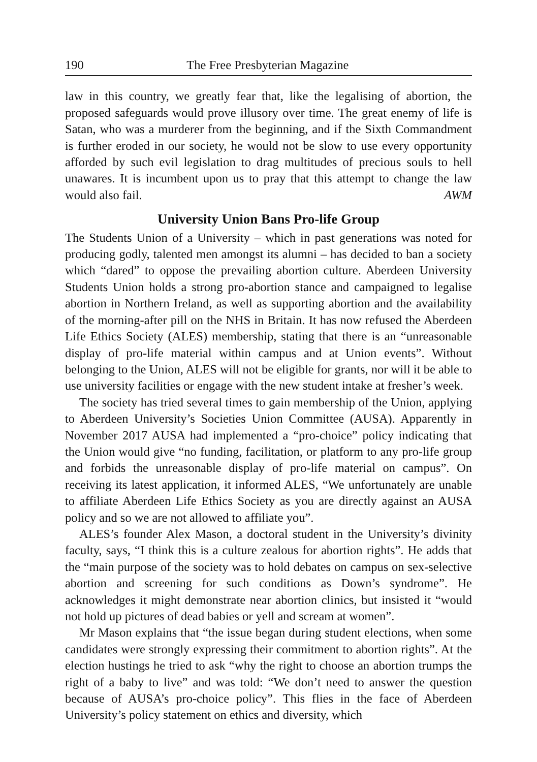190 The Free Presbyterian Magazine
law in this country, we greatly fear that, like the legalising of abortion, the proposed safeguards would prove illusory over time. The great enemy of life is Satan, who was a murderer from the beginning, and if the Sixth Commandment is further eroded in our society, he would not be slow to use every opportunity afforded by such evil legislation to drag multitudes of precious souls to hell unawares. It is incumbent upon us to pray that this attempt to change the law would also fail. AWM
University Union Bans Pro-life Group
The Students Union of a University – which in past generations was noted for producing godly, talented men amongst its alumni – has decided to ban a society which “dared” to oppose the prevailing abortion culture. Aberdeen University Students Union holds a strong pro-abortion stance and campaigned to legalise abortion in Northern Ireland, as well as supporting abortion and the availability of the morning-after pill on the NHS in Britain. It has now refused the Aberdeen Life Ethics Society (ALES) membership, stating that there is an “unreasonable display of pro-life material within campus and at Union events”. Without belonging to the Union, ALES will not be eligible for grants, nor will it be able to use university facilities or engage with the new student intake at fresher’s week.
The society has tried several times to gain membership of the Union, applying to Aberdeen University’s Societies Union Committee (AUSA). Apparently in November 2017 AUSA had implemented a “pro-choice” policy indicating that the Union would give “no funding, facilitation, or platform to any pro-life group and forbids the unreasonable display of pro-life material on campus”. On receiving its latest application, it informed ALES, “We unfortunately are unable to affiliate Aberdeen Life Ethics Society as you are directly against an AUSA policy and so we are not allowed to affiliate you”.
ALES’s founder Alex Mason, a doctoral student in the University’s divinity faculty, says, “I think this is a culture zealous for abortion rights”. He adds that the “main purpose of the society was to hold debates on campus on sex-selective abortion and screening for such conditions as Down’s syndrome”. He acknowledges it might demonstrate near abortion clinics, but insisted it “would not hold up pictures of dead babies or yell and scream at women”.
Mr Mason explains that “the issue began during student elections, when some candidates were strongly expressing their commitment to abortion rights”. At the election hustings he tried to ask “why the right to choose an abortion trumps the right of a baby to live” and was told: “We don’t need to answer the question because of AUSA’s pro-choice policy”. This flies in the face of Aberdeen University’s policy statement on ethics and diversity, which